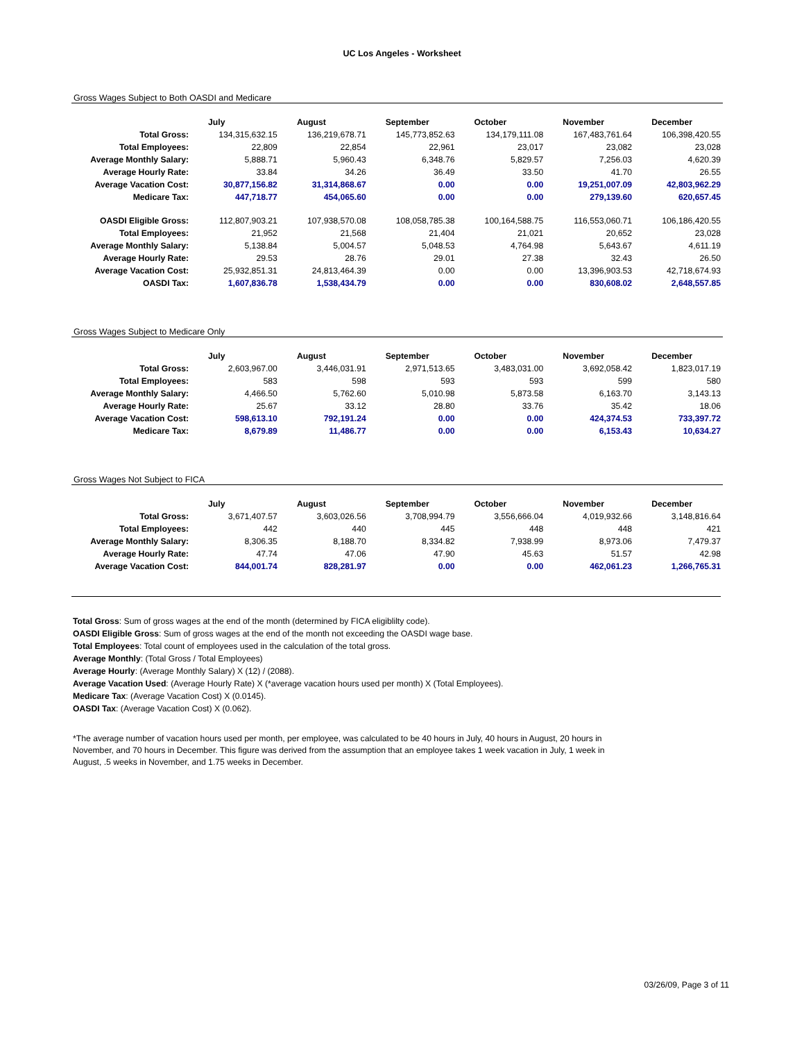UC Los Angeles - Worksheet
Gross Wages Subject to Both OASDI and Medicare
| | July | August | September | October | November | December |
| --- | --- | --- | --- | --- | --- | --- |
| Total Gross: | 134,315,632.15 | 136,219,678.71 | 145,773,852.63 | 134,179,111.08 | 167,483,761.64 | 106,398,420.55 |
| Total Employees: | 22,809 | 22,854 | 22,961 | 23,017 | 23,082 | 23,028 |
| Average Monthly Salary: | 5,888.71 | 5,960.43 | 6,348.76 | 5,829.57 | 7,256.03 | 4,620.39 |
| Average Hourly Rate: | 33.84 | 34.26 | 36.49 | 33.50 | 41.70 | 26.55 |
| Average Vacation Cost: | 30,877,156.82 | 31,314,868.67 | 0.00 | 0.00 | 19,251,007.09 | 42,803,962.29 |
| Medicare Tax: | 447,718.77 | 454,065.60 | 0.00 | 0.00 | 279,139.60 | 620,657.45 |
| OASDI Eligible Gross: | 112,807,903.21 | 107,938,570.08 | 108,058,785.38 | 100,164,588.75 | 116,553,060.71 | 106,186,420.55 |
| Total Employees: | 21,952 | 21,568 | 21,404 | 21,021 | 20,652 | 23,028 |
| Average Monthly Salary: | 5,138.84 | 5,004.57 | 5,048.53 | 4,764.98 | 5,643.67 | 4,611.19 |
| Average Hourly Rate: | 29.53 | 28.76 | 29.01 | 27.38 | 32.43 | 26.50 |
| Average Vacation Cost: | 25,932,851.31 | 24,813,464.39 | 0.00 | 0.00 | 13,396,903.53 | 42,718,674.93 |
| OASDI Tax: | 1,607,836.78 | 1,538,434.79 | 0.00 | 0.00 | 830,608.02 | 2,648,557.85 |
Gross Wages Subject to Medicare Only
| | July | August | September | October | November | December |
| --- | --- | --- | --- | --- | --- | --- |
| Total Gross: | 2,603,967.00 | 3,446,031.91 | 2,971,513.65 | 3,483,031.00 | 3,692,058.42 | 1,823,017.19 |
| Total Employees: | 583 | 598 | 593 | 593 | 599 | 580 |
| Average Monthly Salary: | 4,466.50 | 5,762.60 | 5,010.98 | 5,873.58 | 6,163.70 | 3,143.13 |
| Average Hourly Rate: | 25.67 | 33.12 | 28.80 | 33.76 | 35.42 | 18.06 |
| Average Vacation Cost: | 598,613.10 | 792,191.24 | 0.00 | 0.00 | 424,374.53 | 733,397.72 |
| Medicare Tax: | 8,679.89 | 11,486.77 | 0.00 | 0.00 | 6,153.43 | 10,634.27 |
Gross Wages Not Subject to FICA
| | July | August | September | October | November | December |
| --- | --- | --- | --- | --- | --- | --- |
| Total Gross: | 3,671,407.57 | 3,603,026.56 | 3,708,994.79 | 3,556,666.04 | 4,019,932.66 | 3,148,816.64 |
| Total Employees: | 442 | 440 | 445 | 448 | 448 | 421 |
| Average Monthly Salary: | 8,306.35 | 8,188.70 | 8,334.82 | 7,938.99 | 8,973.06 | 7,479.37 |
| Average Hourly Rate: | 47.74 | 47.06 | 47.90 | 45.63 | 51.57 | 42.98 |
| Average Vacation Cost: | 844,001.74 | 828,281.97 | 0.00 | 0.00 | 462,061.23 | 1,266,765.31 |
Total Gross: Sum of gross wages at the end of the month (determined by FICA eligiblilty code).
OASDI Eligible Gross: Sum of gross wages at the end of the month not exceeding the OASDI wage base.
Total Employees: Total count of employees used in the calculation of the total gross.
Average Monthly: (Total Gross / Total Employees)
Average Hourly: (Average Monthly Salary) X (12) / (2088).
Average Vacation Used: (Average Hourly Rate) X (*average vacation hours used per month) X (Total Employees).
Medicare Tax: (Average Vacation Cost) X (0.0145).
OASDI Tax: (Average Vacation Cost) X (0.062).
*The average number of vacation hours used per month, per employee, was calculated to be 40 hours in July, 40 hours in August, 20 hours in November, and 70 hours in December. This figure was derived from the assumption that an employee takes 1 week vacation in July, 1 week in August, .5 weeks in November, and 1.75 weeks in December.
03/26/09, Page 3 of 11